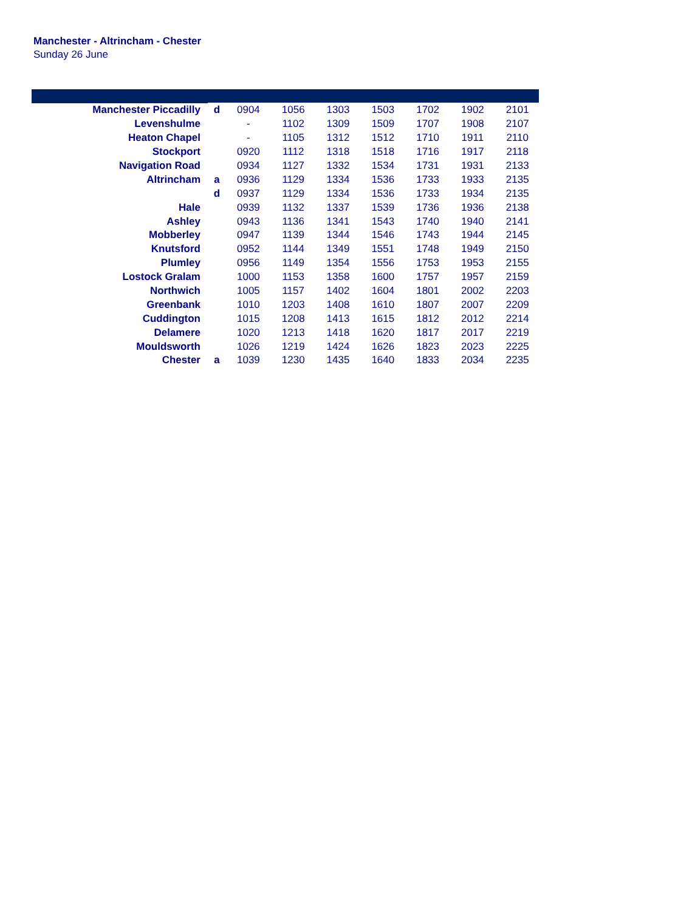Manchester - Altrincham - Chester
Sunday 26 June
| Manchester Piccadilly | d | 0904 | 1056 | 1303 | 1503 | 1702 | 1902 | 2101 |
| Levenshulme | | - | 1102 | 1309 | 1509 | 1707 | 1908 | 2107 |
| Heaton Chapel | | - | 1105 | 1312 | 1512 | 1710 | 1911 | 2110 |
| Stockport | | 0920 | 1112 | 1318 | 1518 | 1716 | 1917 | 2118 |
| Navigation Road | | 0934 | 1127 | 1332 | 1534 | 1731 | 1931 | 2133 |
| Altrincham | a | 0936 | 1129 | 1334 | 1536 | 1733 | 1933 | 2135 |
| | d | 0937 | 1129 | 1334 | 1536 | 1733 | 1934 | 2135 |
| Hale | | 0939 | 1132 | 1337 | 1539 | 1736 | 1936 | 2138 |
| Ashley | | 0943 | 1136 | 1341 | 1543 | 1740 | 1940 | 2141 |
| Mobberley | | 0947 | 1139 | 1344 | 1546 | 1743 | 1944 | 2145 |
| Knutsford | | 0952 | 1144 | 1349 | 1551 | 1748 | 1949 | 2150 |
| Plumley | | 0956 | 1149 | 1354 | 1556 | 1753 | 1953 | 2155 |
| Lostock Gralam | | 1000 | 1153 | 1358 | 1600 | 1757 | 1957 | 2159 |
| Northwich | | 1005 | 1157 | 1402 | 1604 | 1801 | 2002 | 2203 |
| Greenbank | | 1010 | 1203 | 1408 | 1610 | 1807 | 2007 | 2209 |
| Cuddington | | 1015 | 1208 | 1413 | 1615 | 1812 | 2012 | 2214 |
| Delamere | | 1020 | 1213 | 1418 | 1620 | 1817 | 2017 | 2219 |
| Mouldsworth | | 1026 | 1219 | 1424 | 1626 | 1823 | 2023 | 2225 |
| Chester | a | 1039 | 1230 | 1435 | 1640 | 1833 | 2034 | 2235 |